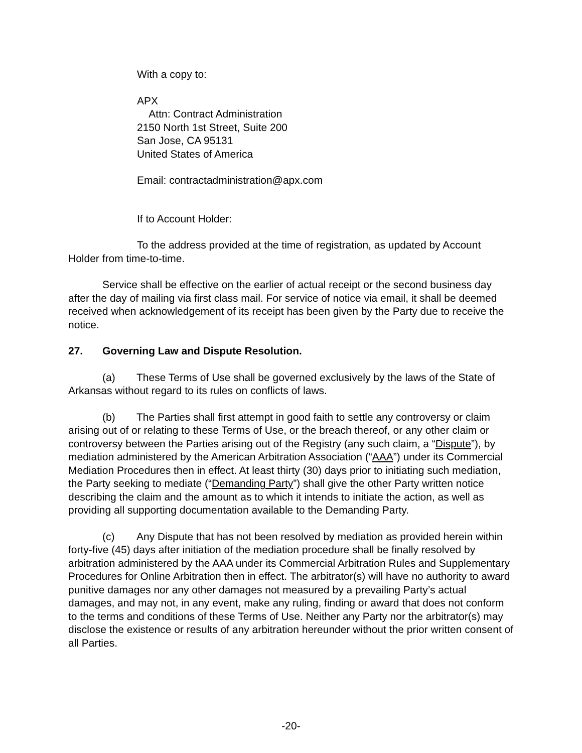With a copy to:
APX
Attn: Contract Administration
2150 North 1st Street, Suite 200
San Jose, CA 95131
United States of America
Email: contractadministration@apx.com
If to Account Holder:
To the address provided at the time of registration, as updated by Account Holder from time-to-time.
Service shall be effective on the earlier of actual receipt or the second business day after the day of mailing via first class mail. For service of notice via email, it shall be deemed received when acknowledgement of its receipt has been given by the Party due to receive the notice.
27. Governing Law and Dispute Resolution.
(a) These Terms of Use shall be governed exclusively by the laws of the State of Arkansas without regard to its rules on conflicts of laws.
(b) The Parties shall first attempt in good faith to settle any controversy or claim arising out of or relating to these Terms of Use, or the breach thereof, or any other claim or controversy between the Parties arising out of the Registry (any such claim, a “Dispute”), by mediation administered by the American Arbitration Association (“AAA”) under its Commercial Mediation Procedures then in effect. At least thirty (30) days prior to initiating such mediation, the Party seeking to mediate (“Demanding Party”) shall give the other Party written notice describing the claim and the amount as to which it intends to initiate the action, as well as providing all supporting documentation available to the Demanding Party.
(c) Any Dispute that has not been resolved by mediation as provided herein within forty-five (45) days after initiation of the mediation procedure shall be finally resolved by arbitration administered by the AAA under its Commercial Arbitration Rules and Supplementary Procedures for Online Arbitration then in effect. The arbitrator(s) will have no authority to award punitive damages nor any other damages not measured by a prevailing Party’s actual damages, and may not, in any event, make any ruling, finding or award that does not conform to the terms and conditions of these Terms of Use. Neither any Party nor the arbitrator(s) may disclose the existence or results of any arbitration hereunder without the prior written consent of all Parties.
-20-